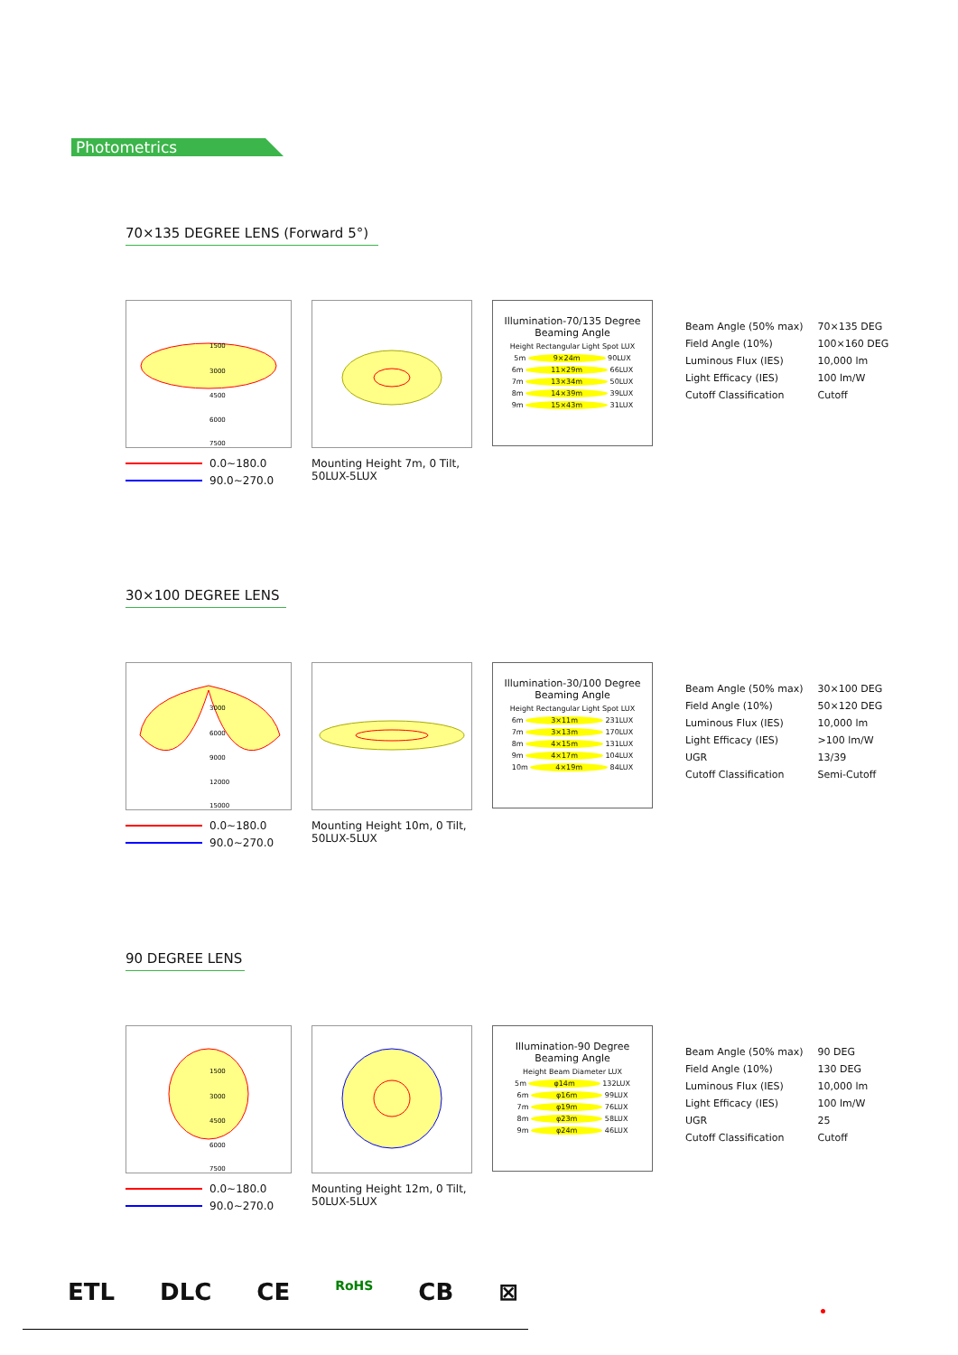Photometrics
70×135 DEGREE LENS (Forward 5°)
1500
3000
4500
6000
7500
0.0~180.0
90.0~270.0
Mounting Height 7m, 0 Tilt,
50LUX-5LUX
Illumination-70/135 Degree
Beaming Angle
Height Rectangular Light Spot LUX
5m 9×24m 90LUX
6m 11×29m 66LUX
7m 13×34m 50LUX
8m 14×39m 39LUX
9m 15×43m 31LUX
| Beam Angle (50% max) | 70×135 DEG |
| Field Angle (10%) | 100×160 DEG |
| Luminous Flux (IES) | 10,000 lm |
| Light Efficacy (IES) | 100 lm/W |
| Cutoff Classification | Cutoff |
30×100 DEGREE LENS
3000
6000
9000
12000
15000
0.0~180.0
90.0~270.0
Mounting Height 10m, 0 Tilt,
50LUX-5LUX
Illumination-30/100 Degree
Beaming Angle
Height Rectangular Light Spot LUX
6m 3×11m 231LUX
7m 3×13m 170LUX
8m 4×15m 131LUX
9m 4×17m 104LUX
10m 4×19m 84LUX
| Beam Angle (50% max) | 30×100 DEG |
| Field Angle (10%) | 50×120 DEG |
| Luminous Flux (IES) | 10,000 lm |
| Light Efficacy (IES) | >100 lm/W |
| UGR | 13/39 |
| Cutoff Classification | Semi-Cutoff |
90 DEGREE LENS
1500
3000
4500
6000
7500
0.0~180.0
90.0~270.0
Mounting Height 12m, 0 Tilt,
50LUX-5LUX
Illumination-90 Degree
Beaming Angle
Height Beam Diameter LUX
5m φ14m 132LUX
6m φ16m 99LUX
7m φ19m 76LUX
8m φ23m 58LUX
9m φ24m 46LUX
| Beam Angle (50% max) | 90 DEG |
| Field Angle (10%) | 130 DEG |
| Luminous Flux (IES) | 10,000 lm |
| Light Efficacy (IES) | 100 lm/W |
| UGR | 25 |
| Cutoff Classification | Cutoff |
ETL DLC CE RoHS CB ⊠